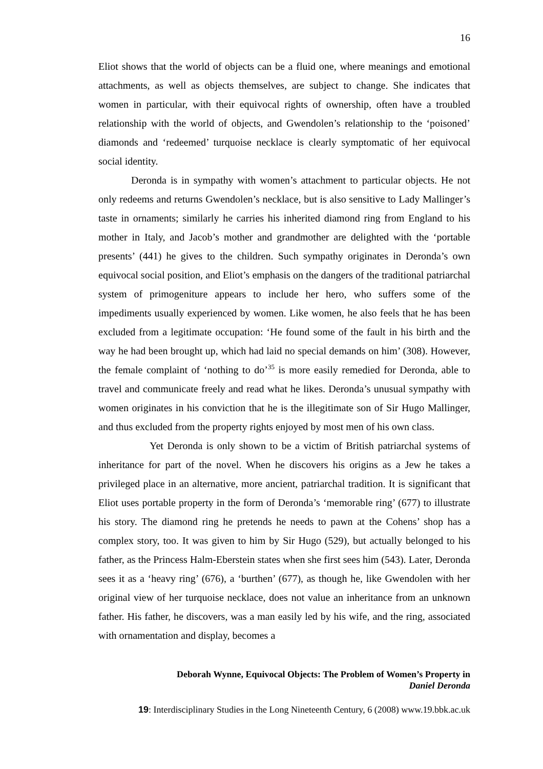16
Eliot shows that the world of objects can be a fluid one, where meanings and emotional attachments, as well as objects themselves, are subject to change. She indicates that women in particular, with their equivocal rights of ownership, often have a troubled relationship with the world of objects, and Gwendolen’s relationship to the ‘poisoned’ diamonds and ‘redeemed’ turquoise necklace is clearly symptomatic of her equivocal social identity.
Deronda is in sympathy with women’s attachment to particular objects. He not only redeems and returns Gwendolen’s necklace, but is also sensitive to Lady Mallinger’s taste in ornaments; similarly he carries his inherited diamond ring from England to his mother in Italy, and Jacob’s mother and grandmother are delighted with the ‘portable presents’ (441) he gives to the children. Such sympathy originates in Deronda’s own equivocal social position, and Eliot’s emphasis on the dangers of the traditional patriarchal system of primogeniture appears to include her hero, who suffers some of the impediments usually experienced by women. Like women, he also feels that he has been excluded from a legitimate occupation: ‘He found some of the fault in his birth and the way he had been brought up, which had laid no special demands on him’ (308). However, the female complaint of ‘nothing to do’<sup>35</sup> is more easily remedied for Deronda, able to travel and communicate freely and read what he likes. Deronda’s unusual sympathy with women originates in his conviction that he is the illegitimate son of Sir Hugo Mallinger, and thus excluded from the property rights enjoyed by most men of his own class.
Yet Deronda is only shown to be a victim of British patriarchal systems of inheritance for part of the novel. When he discovers his origins as a Jew he takes a privileged place in an alternative, more ancient, patriarchal tradition. It is significant that Eliot uses portable property in the form of Deronda’s ‘memorable ring’ (677) to illustrate his story. The diamond ring he pretends he needs to pawn at the Cohens’ shop has a complex story, too. It was given to him by Sir Hugo (529), but actually belonged to his father, as the Princess Halm-Eberstein states when she first sees him (543). Later, Deronda sees it as a ‘heavy ring’ (676), a ‘burthen’ (677), as though he, like Gwendolen with her original view of her turquoise necklace, does not value an inheritance from an unknown father. His father, he discovers, was a man easily led by his wife, and the ring, associated with ornamentation and display, becomes a
Deborah Wynne, Equivocal Objects: The Problem of Women’s Property in
Daniel Deronda
19: Interdisciplinary Studies in the Long Nineteenth Century, 6 (2008) www.19.bbk.ac.uk